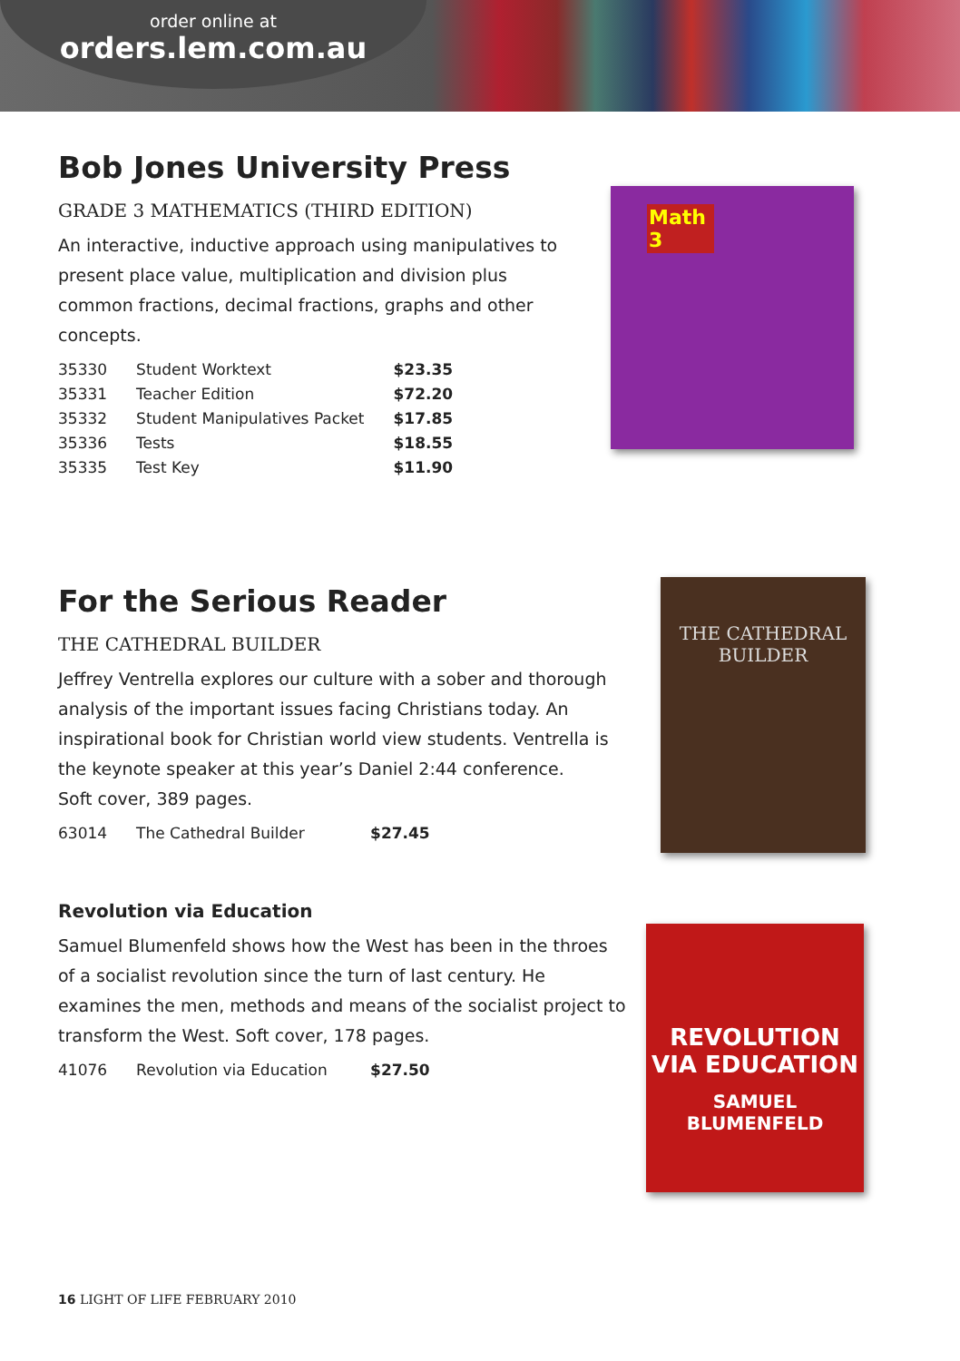order online at
orders.lem.com.au
Bob Jones University Press
GRADE 3 MATHEMATICS (THIRD EDITION)
An interactive, inductive approach using manipulatives to present place value, multiplication and division plus common fractions, decimal fractions, graphs and other concepts.
| 35330 | Student Worktext | $23.35 |
| 35331 | Teacher Edition | $72.20 |
| 35332 | Student Manipulatives Packet | $17.85 |
| 35336 | Tests | $18.55 |
| 35335 | Test Key | $11.90 |
Math 3
For the Serious Reader
THE CATHEDRAL BUILDER
Jeffrey Ventrella explores our culture with a sober and thorough analysis of the important issues facing Christians today. An inspirational book for Christian world view students. Ventrella is the keynote speaker at this year’s Daniel 2:44 conference.
Soft cover, 389 pages.
| 63014 | The Cathedral Builder | $27.45 |
Revolution via Education
Samuel Blumenfeld shows how the West has been in the throes of a socialist revolution since the turn of last century. He examines the men, methods and means of the socialist project to transform the West. Soft cover, 178 pages.
| 41076 | Revolution via Education | $27.50 |
THE CATHEDRAL BUILDER
REVOLUTION VIA EDUCATION
SAMUEL BLUMENFELD
16 LIGHT OF LIFE FEBRUARY 2010